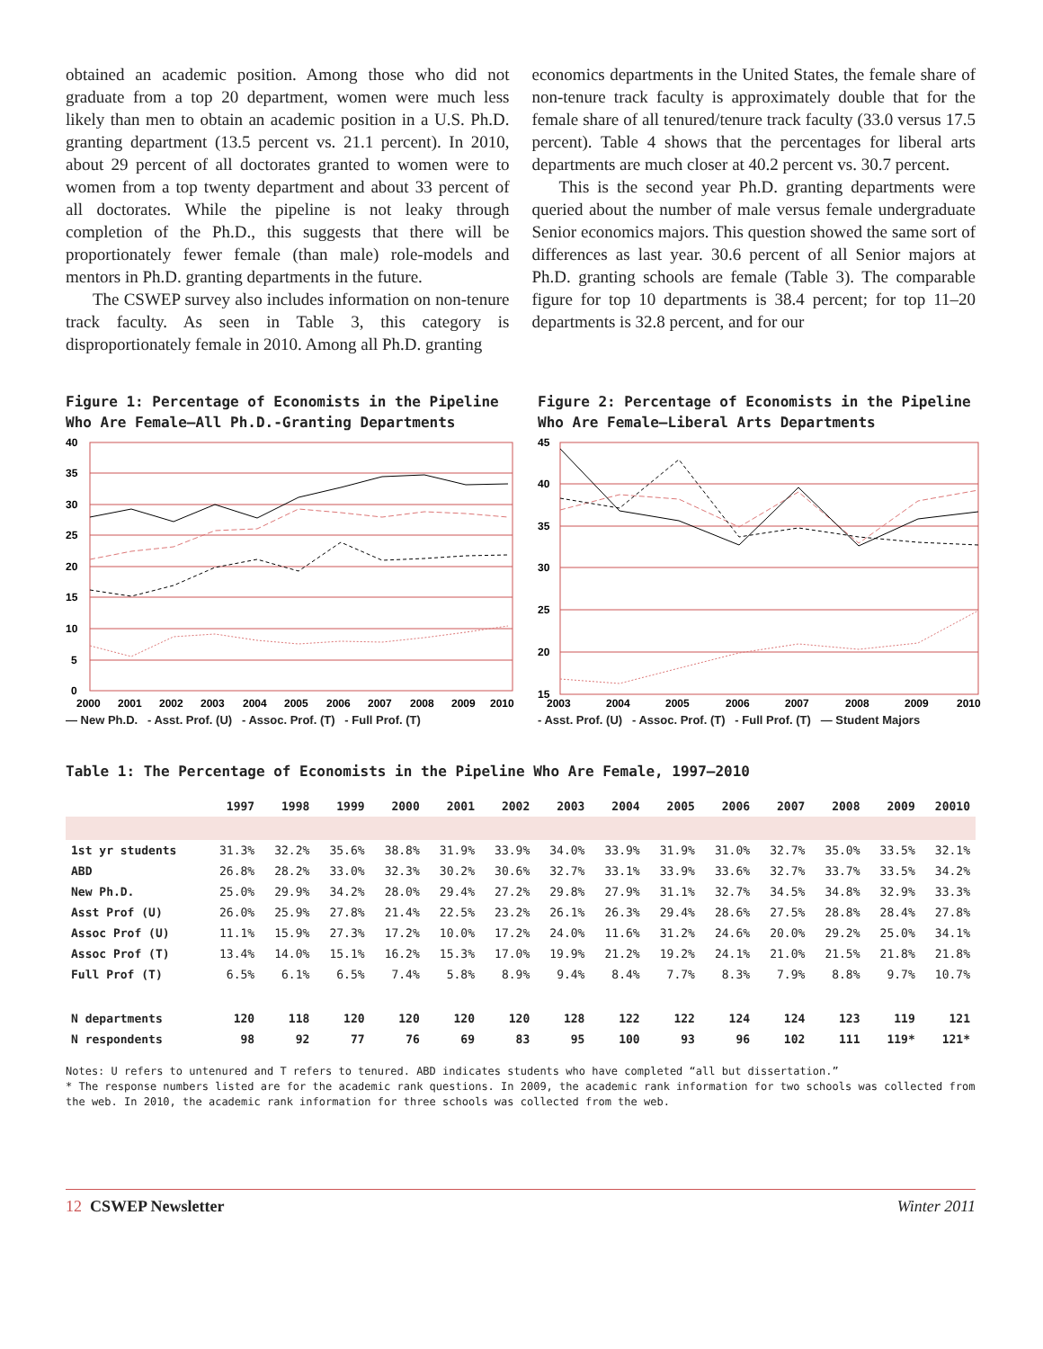obtained an academic position. Among those who did not graduate from a top 20 department, women were much less likely than men to obtain an academic position in a U.S. Ph.D. granting department (13.5 percent vs. 21.1 percent). In 2010, about 29 percent of all doctorates granted to women were to women from a top twenty department and about 33 percent of all doctorates. While the pipeline is not leaky through completion of the Ph.D., this suggests that there will be proportionately fewer female (than male) role-models and mentors in Ph.D. granting departments in the future.
The CSWEP survey also includes information on non-tenure track faculty. As seen in Table 3, this category is disproportionately female in 2010. Among all Ph.D. granting
economics departments in the United States, the female share of non-tenure track faculty is approximately double that for the female share of all tenured/tenure track faculty (33.0 versus 17.5 percent). Table 4 shows that the percentages for liberal arts departments are much closer at 40.2 percent vs. 30.7 percent.
This is the second year Ph.D. granting departments were queried about the number of male versus female undergraduate Senior economics majors. This question showed the same sort of differences as last year. 30.6 percent of all Senior majors at Ph.D. granting schools are female (Table 3). The comparable figure for top 10 departments is 38.4 percent; for top 11–20 departments is 32.8 percent, and for our
Figure 1: Percentage of Economists in the Pipeline Who Are Female—All Ph.D.-Granting Departments
40
35
30
25
20
15
10
5
0
2000
2001
2002
2003
2004
2005
2006
2007
2008
2009
2010
— New Ph.D. - Asst. Prof. (U) - Assoc. Prof. (T) - Full Prof. (T)
Figure 2: Percentage of Economists in the Pipeline Who Are Female—Liberal Arts Departments
45
40
35
30
25
20
15
2003
2004
2005
2006
2007
2008
2009
2010
- Asst. Prof. (U) - Assoc. Prof. (T) - Full Prof. (T) — Student Majors
Table 1: The Percentage of Economists in the Pipeline Who Are Female, 1997–2010
| | 1997 | 1998 | 1999 | 2000 | 2001 | 2002 | 2003 | 2004 | 2005 | 2006 | 2007 | 2008 | 2009 | 20010 |
| --- | --- | --- | --- | --- | --- | --- | --- | --- | --- | --- | --- | --- | --- | --- |
| 1st yr students | 31.3% | 32.2% | 35.6% | 38.8% | 31.9% | 33.9% | 34.0% | 33.9% | 31.9% | 31.0% | 32.7% | 35.0% | 33.5% | 32.1% |
| ABD | 26.8% | 28.2% | 33.0% | 32.3% | 30.2% | 30.6% | 32.7% | 33.1% | 33.9% | 33.6% | 32.7% | 33.7% | 33.5% | 34.2% |
| New Ph.D. | 25.0% | 29.9% | 34.2% | 28.0% | 29.4% | 27.2% | 29.8% | 27.9% | 31.1% | 32.7% | 34.5% | 34.8% | 32.9% | 33.3% |
| Asst Prof (U) | 26.0% | 25.9% | 27.8% | 21.4% | 22.5% | 23.2% | 26.1% | 26.3% | 29.4% | 28.6% | 27.5% | 28.8% | 28.4% | 27.8% |
| Assoc Prof (U) | 11.1% | 15.9% | 27.3% | 17.2% | 10.0% | 17.2% | 24.0% | 11.6% | 31.2% | 24.6% | 20.0% | 29.2% | 25.0% | 34.1% |
| Assoc Prof (T) | 13.4% | 14.0% | 15.1% | 16.2% | 15.3% | 17.0% | 19.9% | 21.2% | 19.2% | 24.1% | 21.0% | 21.5% | 21.8% | 21.8% |
| Full Prof (T) | 6.5% | 6.1% | 6.5% | 7.4% | 5.8% | 8.9% | 9.4% | 8.4% | 7.7% | 8.3% | 7.9% | 8.8% | 9.7% | 10.7% |
| N departments | 120 | 118 | 120 | 120 | 120 | 120 | 128 | 122 | 122 | 124 | 124 | 123 | 119 | 121 |
| N respondents | 98 | 92 | 77 | 76 | 69 | 83 | 95 | 100 | 93 | 96 | 102 | 111 | 119* | 121* |
Notes: U refers to untenured and T refers to tenured. ABD indicates students who have completed “all but dissertation.”
* The response numbers listed are for the academic rank questions. In 2009, the academic rank information for two schools was collected from the web. In 2010, the academic rank information for three schools was collected from the web.
12 CSWEP Newsletter Winter 2011